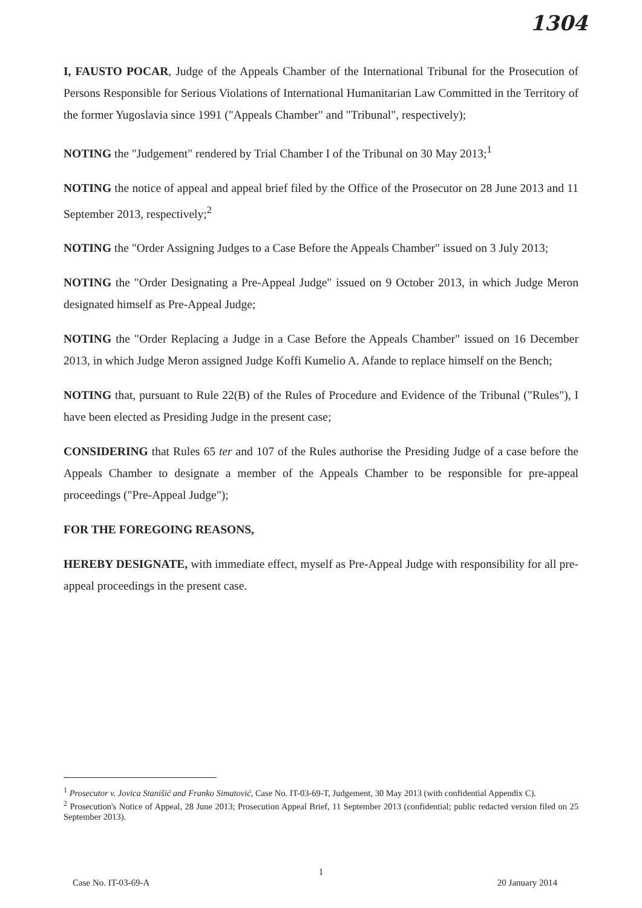1304
I, FAUSTO POCAR, Judge of the Appeals Chamber of the International Tribunal for the Prosecution of Persons Responsible for Serious Violations of International Humanitarian Law Committed in the Territory of the former Yugoslavia since 1991 ("Appeals Chamber" and "Tribunal", respectively);
NOTING the "Judgement" rendered by Trial Chamber I of the Tribunal on 30 May 2013;<sup>1</sup>
NOTING the notice of appeal and appeal brief filed by the Office of the Prosecutor on 28 June 2013 and 11 September 2013, respectively;<sup>2</sup>
NOTING the "Order Assigning Judges to a Case Before the Appeals Chamber" issued on 3 July 2013;
NOTING the "Order Designating a Pre-Appeal Judge" issued on 9 October 2013, in which Judge Meron designated himself as Pre-Appeal Judge;
NOTING the "Order Replacing a Judge in a Case Before the Appeals Chamber" issued on 16 December 2013, in which Judge Meron assigned Judge Koffi Kumelio A. Afande to replace himself on the Bench;
NOTING that, pursuant to Rule 22(B) of the Rules of Procedure and Evidence of the Tribunal ("Rules"), I have been elected as Presiding Judge in the present case;
CONSIDERING that Rules 65 ter and 107 of the Rules authorise the Presiding Judge of a case before the Appeals Chamber to designate a member of the Appeals Chamber to be responsible for pre-appeal proceedings ("Pre-Appeal Judge");
FOR THE FOREGOING REASONS,
HEREBY DESIGNATE, with immediate effect, myself as Pre-Appeal Judge with responsibility for all pre-appeal proceedings in the present case.
<sup>1</sup> Prosecutor v. Jovica Stanišić and Franko Simatović, Case No. IT-03-69-T, Judgement, 30 May 2013 (with confidential Appendix C).
<sup>2</sup> Prosecution's Notice of Appeal, 28 June 2013; Prosecution Appeal Brief, 11 September 2013 (confidential; public redacted version filed on 25 September 2013).
1
Case No. IT-03-69-A 20 January 2014